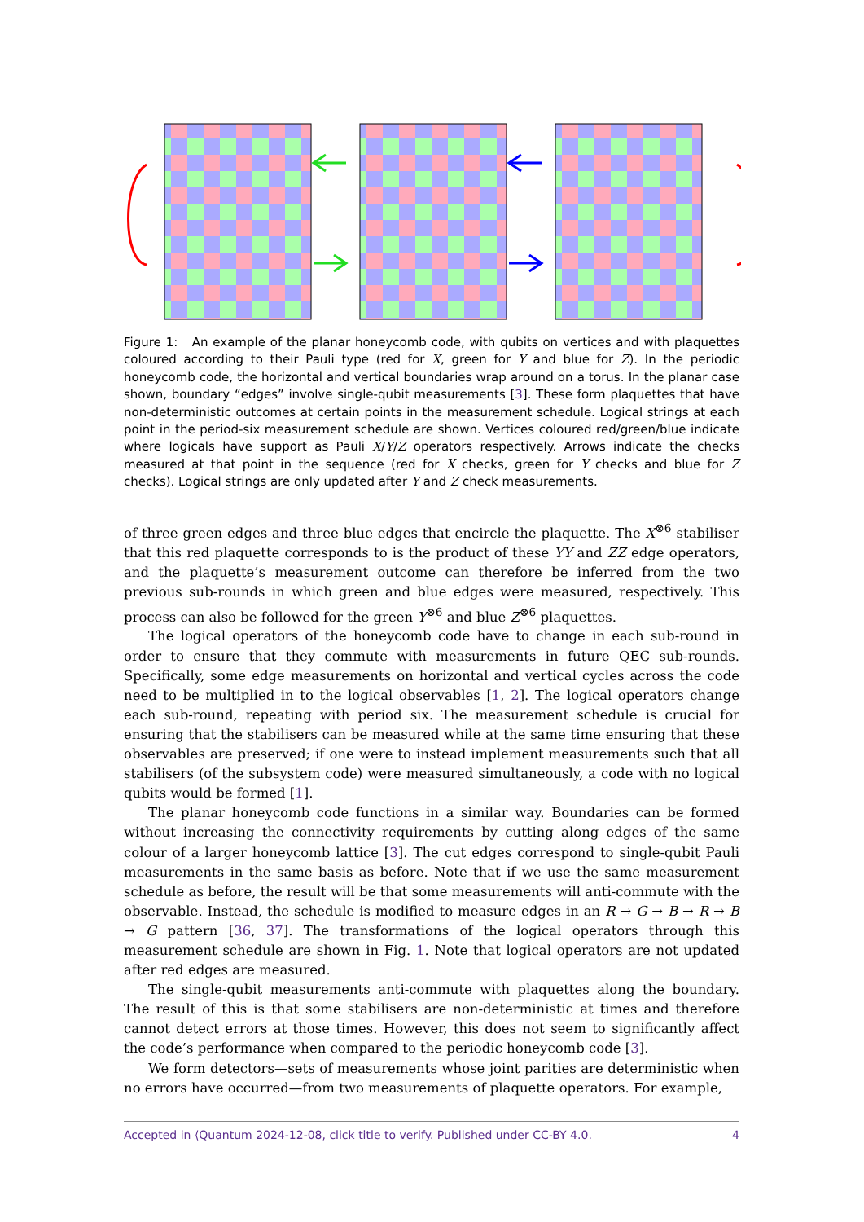Figure 1: An example of the planar honeycomb code, with qubits on vertices and with plaquettes coloured according to their Pauli type (red for X, green for Y and blue for Z). In the periodic honeycomb code, the horizontal and vertical boundaries wrap around on a torus. In the planar case shown, boundary “edges” involve single-qubit measurements [3]. These form plaquettes that have non-deterministic outcomes at certain points in the measurement schedule. Logical strings at each point in the period-six measurement schedule are shown. Vertices coloured red/green/blue indicate where logicals have support as Pauli X/Y/Z operators respectively. Arrows indicate the checks measured at that point in the sequence (red for X checks, green for Y checks and blue for Z checks). Logical strings are only updated after Y and Z check measurements.
of three green edges and three blue edges that encircle the plaquette. The X<sup>⊗6</sup> stabiliser that this red plaquette corresponds to is the product of these YY and ZZ edge operators, and the plaquette’s measurement outcome can therefore be inferred from the two previous sub-rounds in which green and blue edges were measured, respectively. This process can also be followed for the green Y<sup>⊗6</sup> and blue Z<sup>⊗6</sup> plaquettes.
The logical operators of the honeycomb code have to change in each sub-round in order to ensure that they commute with measurements in future QEC sub-rounds. Specifically, some edge measurements on horizontal and vertical cycles across the code need to be multiplied in to the logical observables [1, 2]. The logical operators change each sub-round, repeating with period six. The measurement schedule is crucial for ensuring that the stabilisers can be measured while at the same time ensuring that these observables are preserved; if one were to instead implement measurements such that all stabilisers (of the subsystem code) were measured simultaneously, a code with no logical qubits would be formed [1].
The planar honeycomb code functions in a similar way. Boundaries can be formed without increasing the connectivity requirements by cutting along edges of the same colour of a larger honeycomb lattice [3]. The cut edges correspond to single-qubit Pauli measurements in the same basis as before. Note that if we use the same measurement schedule as before, the result will be that some measurements will anti-commute with the observable. Instead, the schedule is modified to measure edges in an R → G → B → R → B → G pattern [36, 37]. The transformations of the logical operators through this measurement schedule are shown in Fig. 1. Note that logical operators are not updated after red edges are measured.
The single-qubit measurements anti-commute with plaquettes along the boundary. The result of this is that some stabilisers are non-deterministic at times and therefore cannot detect errors at those times. However, this does not seem to significantly affect the code’s performance when compared to the periodic honeycomb code [3].
We form detectors—sets of measurements whose joint parities are deterministic when no errors have occurred—from two measurements of plaquette operators. For example,
Accepted in ⟨Quantum 2024-12-08, click title to verify. Published under CC-BY 4.0. 4